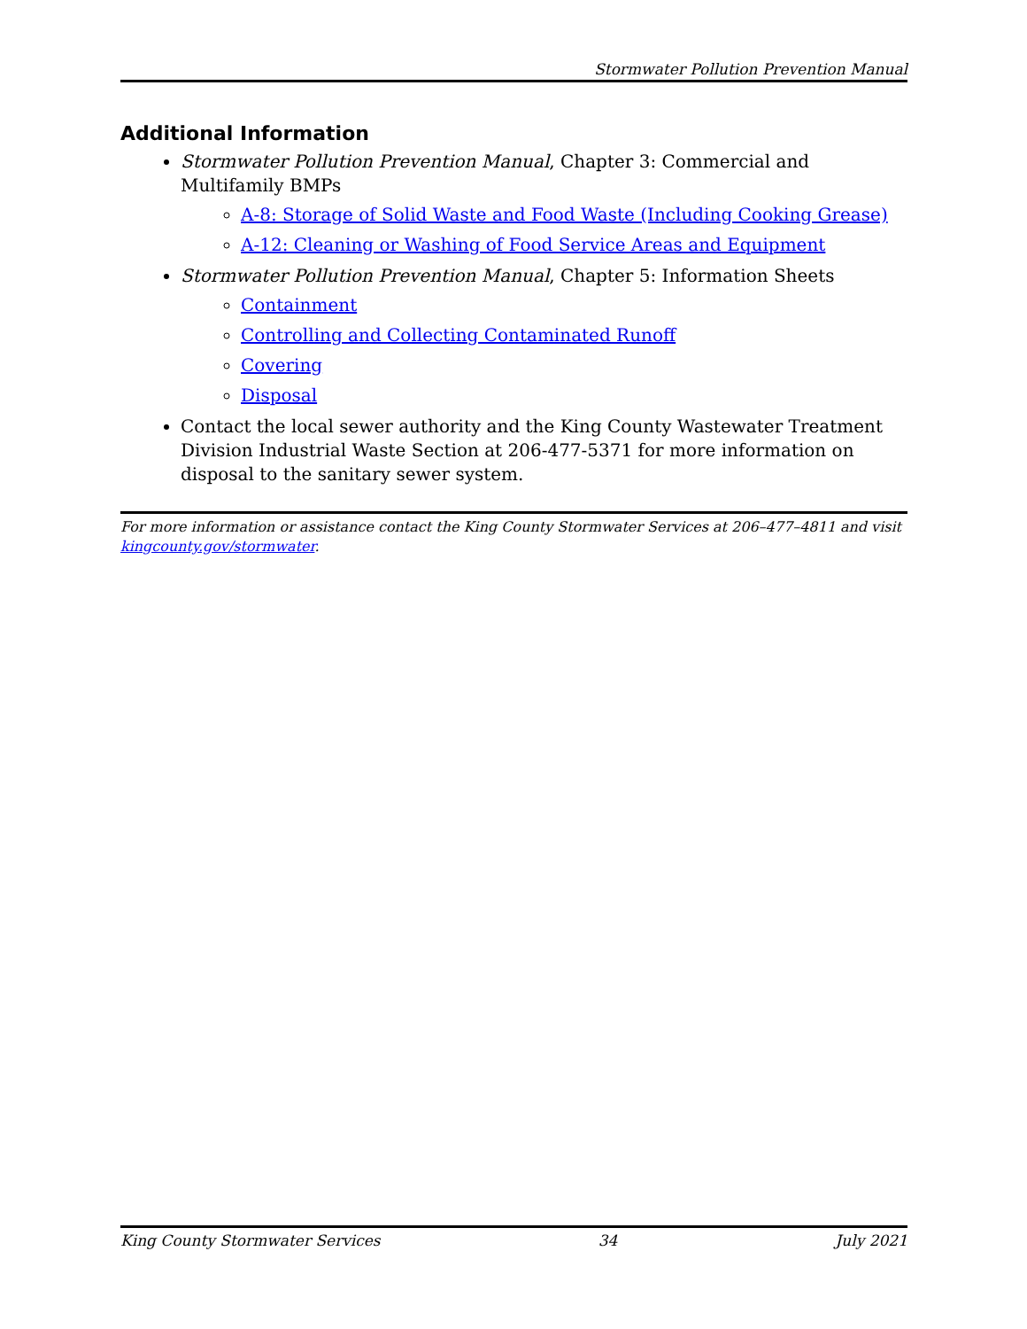Stormwater Pollution Prevention Manual
Additional Information
Stormwater Pollution Prevention Manual, Chapter 3: Commercial and Multifamily BMPs
A-8: Storage of Solid Waste and Food Waste (Including Cooking Grease)
A-12: Cleaning or Washing of Food Service Areas and Equipment
Stormwater Pollution Prevention Manual, Chapter 5: Information Sheets
Containment
Controlling and Collecting Contaminated Runoff
Covering
Disposal
Contact the local sewer authority and the King County Wastewater Treatment Division Industrial Waste Section at 206-477-5371 for more information on disposal to the sanitary sewer system.
For more information or assistance contact the King County Stormwater Services at 206–477–4811 and visit kingcounty.gov/stormwater.
King County Stormwater Services 34 July 2021